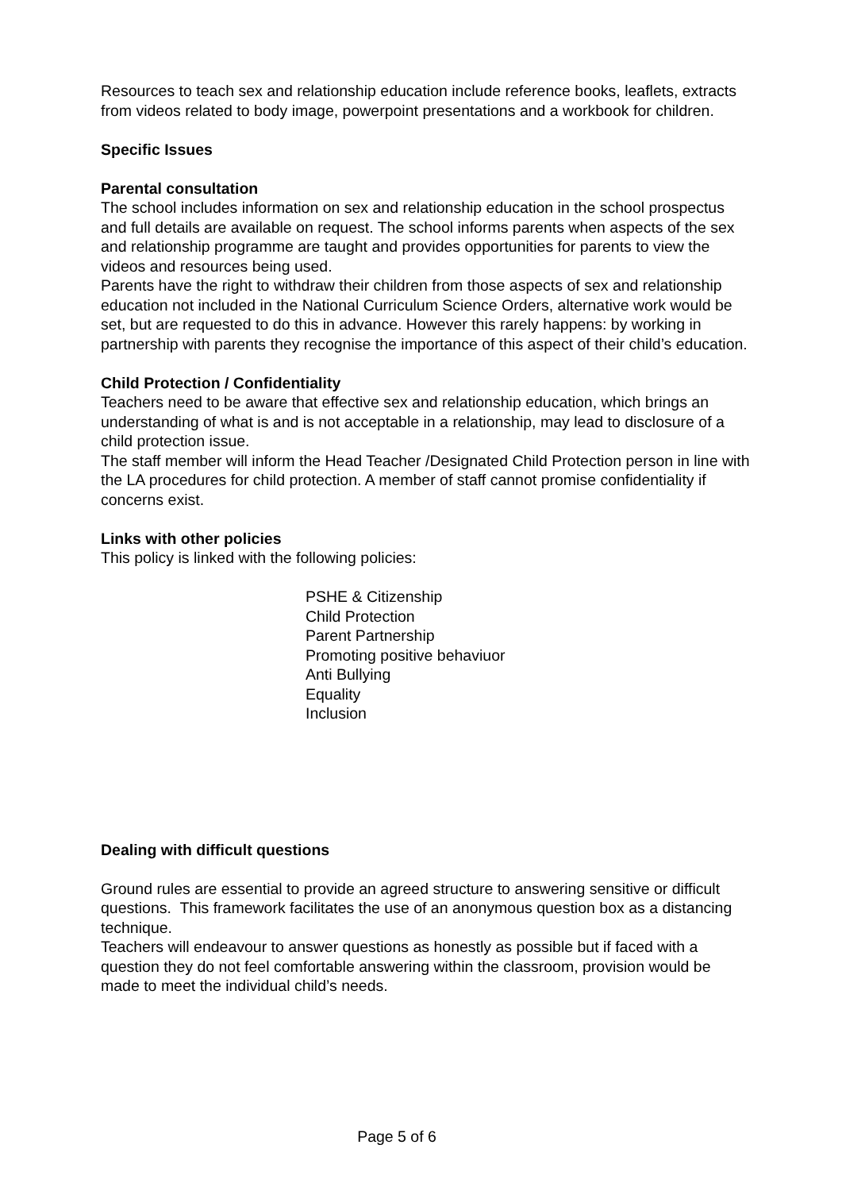Resources to teach sex and relationship education include reference books, leaflets, extracts from videos related to body image, powerpoint presentations and a workbook for children.
Specific Issues
Parental consultation
The school includes information on sex and relationship education in the school prospectus and full details are available on request. The school informs parents when aspects of the sex and relationship programme are taught and provides opportunities for parents to view the videos and resources being used.
Parents have the right to withdraw their children from those aspects of sex and relationship education not included in the National Curriculum Science Orders, alternative work would be set, but are requested to do this in advance. However this rarely happens: by working in partnership with parents they recognise the importance of this aspect of their child’s education.
Child Protection / Confidentiality
Teachers need to be aware that effective sex and relationship education, which brings an understanding of what is and is not acceptable in a relationship, may lead to disclosure of a child protection issue.
The staff member will inform the Head Teacher /Designated Child Protection person in line with the LA procedures for child protection. A member of staff cannot promise confidentiality if concerns exist.
Links with other policies
This policy is linked with the following policies:
PSHE & Citizenship
Child Protection
Parent Partnership
Promoting positive behaviuor
Anti Bullying
Equality
Inclusion
Dealing with difficult questions
Ground rules are essential to provide an agreed structure to answering sensitive or difficult questions. This framework facilitates the use of an anonymous question box as a distancing technique.
Teachers will endeavour to answer questions as honestly as possible but if faced with a question they do not feel comfortable answering within the classroom, provision would be made to meet the individual child’s needs.
Page 5 of 6